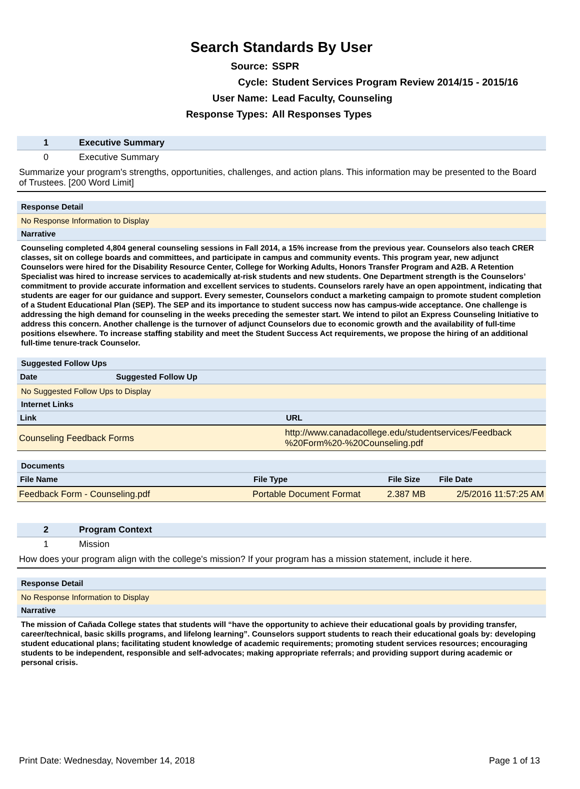Search Standards By User
Source:
SSPR
Cycle:
Student Services Program Review 2014/15 - 2015/16
User Name:
Lead Faculty, Counseling
Response Types:
All Responses Types
| 1 | Executive Summary |
| 0 | Executive Summary |
Summarize your program's strengths, opportunities, challenges, and action plans. This information may be presented to the Board of Trustees. [200 Word Limit]
Response Detail
No Response Information to Display
Narrative
Counseling completed 4,804 general counseling sessions in Fall 2014, a 15% increase from the previous year. Counselors also teach CRER classes, sit on college boards and committees, and participate in campus and community events. This program year, new adjunct Counselors were hired for the Disability Resource Center, College for Working Adults, Honors Transfer Program and A2B. A Retention Specialist was hired to increase services to academically at-risk students and new students. One Department strength is the Counselors’ commitment to provide accurate information and excellent services to students. Counselors rarely have an open appointment, indicating that students are eager for our guidance and support. Every semester, Counselors conduct a marketing campaign to promote student completion of a Student Educational Plan (SEP). The SEP and its importance to student success now has campus-wide acceptance. One challenge is addressing the high demand for counseling in the weeks preceding the semester start. We intend to pilot an Express Counseling Initiative to address this concern. Another challenge is the turnover of adjunct Counselors due to economic growth and the availability of full-time positions elsewhere. To increase staffing stability and meet the Student Success Act requirements, we propose the hiring of an additional full-time tenure-track Counselor.
Suggested Follow Ups
| Date | Suggested Follow Up |
| --- | --- |
No Suggested Follow Ups to Display
Internet Links
| Link | URL |
| --- | --- |
| Counseling Feedback Forms | http://www.canadacollege.edu/studentservices/Feedback %20Form%20-%20Counseling.pdf |
Documents
| File Name | File Type | File Size | File Date |
| --- | --- | --- | --- |
| Feedback Form - Counseling.pdf | Portable Document Format | 2.387 MB | 2/5/2016 11:57:25 AM |
| 2 | Program Context |
| 1 | Mission |
How does your program align with the college's mission? If your program has a mission statement, include it here.
Response Detail
No Response Information to Display
Narrative
The mission of Cañada College states that students will “have the opportunity to achieve their educational goals by providing transfer, career/technical, basic skills programs, and lifelong learning”. Counselors support students to reach their educational goals by: developing student educational plans; facilitating student knowledge of academic requirements; promoting student services resources; encouraging students to be independent, responsible and self-advocates; making appropriate referrals; and providing support during academic or personal crisis.
Print Date: Wednesday, November 14, 2018 Page 1 of 13